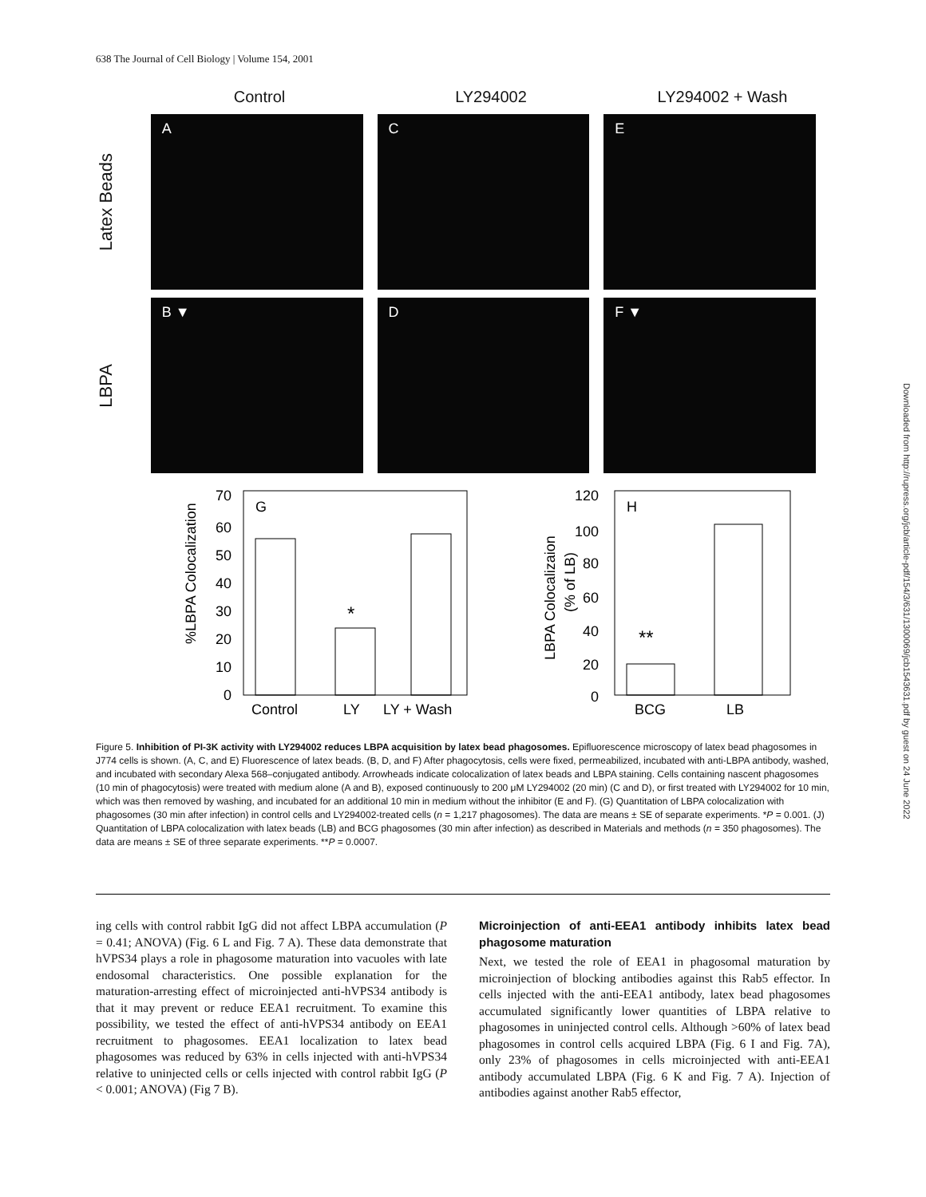638 The Journal of Cell Biology | Volume 154, 2001
Downloaded from http://rupress.org/jcb/article-pdf/154/3/631/1300069/jcb1543631.pdf by guest on 24 June 2022
Control LY294002 LY294002 + Wash
Latex Beads
A C E
LBPA
B ▼ D F ▼
%LBPA Colocalization
70
60
50
40
30
20
10
0
G
*
Control
LY
LY + Wash
LBPA Colocalizaion
(% of LB)
120
100
80
60
40
20
0
H
**
BCG
LB
Figure 5. Inhibition of PI-3K activity with LY294002 reduces LBPA acquisition by latex bead phagosomes. Epifluorescence microscopy of latex bead phagosomes in J774 cells is shown. (A, C, and E) Fluorescence of latex beads. (B, D, and F) After phagocytosis, cells were fixed, permeabilized, incubated with anti-LBPA antibody, washed, and incubated with secondary Alexa 568–conjugated antibody. Arrowheads indicate colocalization of latex beads and LBPA staining. Cells containing nascent phagosomes (10 min of phagocytosis) were treated with medium alone (A and B), exposed continuously to 200 μM LY294002 (20 min) (C and D), or first treated with LY294002 for 10 min, which was then removed by washing, and incubated for an additional 10 min in medium without the inhibitor (E and F). (G) Quantitation of LBPA colocalization with phagosomes (30 min after infection) in control cells and LY294002-treated cells (n = 1,217 phagosomes). The data are means ± SE of separate experiments. *P = 0.001. (J) Quantitation of LBPA colocalization with latex beads (LB) and BCG phagosomes (30 min after infection) as described in Materials and methods (n = 350 phagosomes). The data are means ± SE of three separate experiments. **P = 0.0007.
ing cells with control rabbit IgG did not affect LBPA accumulation (P = 0.41; ANOVA) (Fig. 6 L and Fig. 7 A). These data demonstrate that hVPS34 plays a role in phagosome maturation into vacuoles with late endosomal characteristics. One possible explanation for the maturation-arresting effect of microinjected anti-hVPS34 antibody is that it may prevent or reduce EEA1 recruitment. To examine this possibility, we tested the effect of anti-hVPS34 antibody on EEA1 recruitment to phagosomes. EEA1 localization to latex bead phagosomes was reduced by 63% in cells injected with anti-hVPS34 relative to uninjected cells or cells injected with control rabbit IgG (P < 0.001; ANOVA) (Fig 7 B).
Microinjection of anti-EEA1 antibody inhibits latex bead phagosome maturation
Next, we tested the role of EEA1 in phagosomal maturation by microinjection of blocking antibodies against this Rab5 effector. In cells injected with the anti-EEA1 antibody, latex bead phagosomes accumulated significantly lower quantities of LBPA relative to phagosomes in uninjected control cells. Although >60% of latex bead phagosomes in control cells acquired LBPA (Fig. 6 I and Fig. 7A), only 23% of phagosomes in cells microinjected with anti-EEA1 antibody accumulated LBPA (Fig. 6 K and Fig. 7 A). Injection of antibodies against another Rab5 effector,